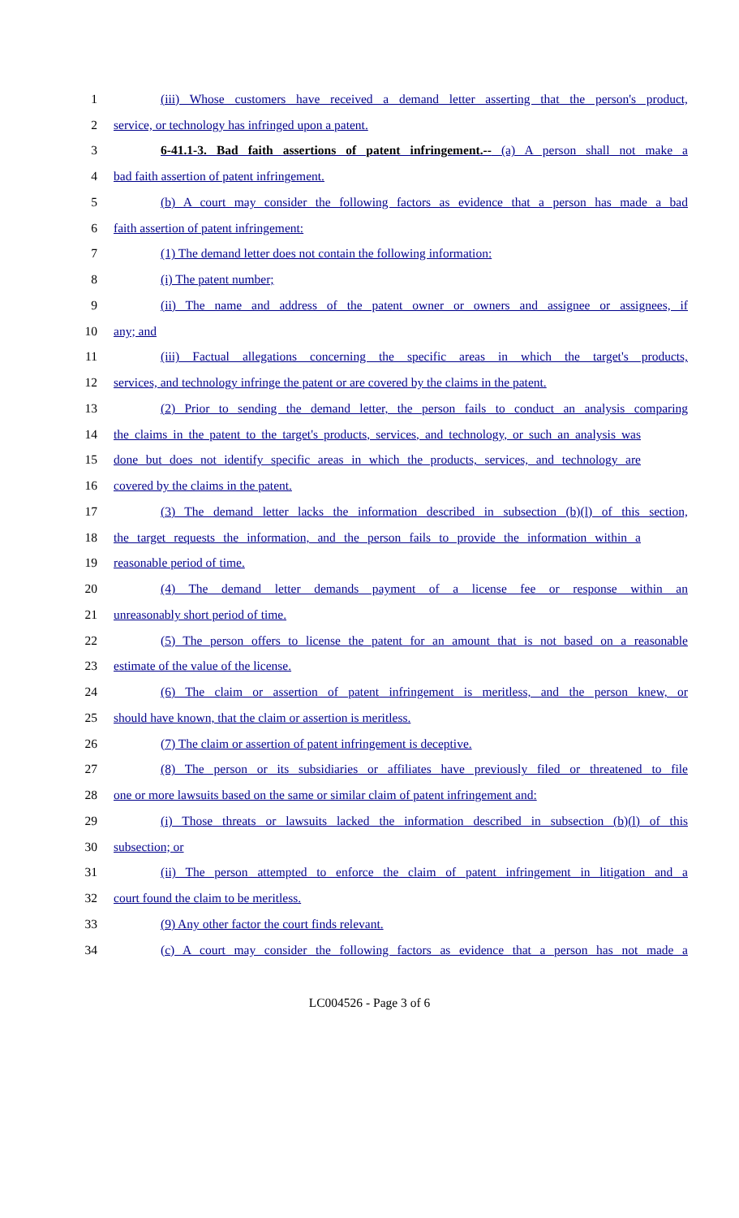1 (iii) Whose customers have received a demand letter asserting that the person's product,
2 service, or technology has infringed upon a patent.
3 6-41.1-3. Bad faith assertions of patent infringement.-- (a) A person shall not make a
4 bad faith assertion of patent infringement.
5 (b) A court may consider the following factors as evidence that a person has made a bad
6 faith assertion of patent infringement:
7 (1) The demand letter does not contain the following information:
8 (i) The patent number;
9 (ii) The name and address of the patent owner or owners and assignee or assignees, if
10 any; and
11 (iii) Factual allegations concerning the specific areas in which the target's products,
12 services, and technology infringe the patent or are covered by the claims in the patent.
13 (2) Prior to sending the demand letter, the person fails to conduct an analysis comparing
14 the claims in the patent to the target's products, services, and technology, or such an analysis was
15 done but does not identify specific areas in which the products, services, and technology are
16 covered by the claims in the patent.
17 (3) The demand letter lacks the information described in subsection (b)(l) of this section,
18 the target requests the information, and the person fails to provide the information within a
19 reasonable period of time.
20 (4) The demand letter demands payment of a license fee or response within an
21 unreasonably short period of time.
22 (5) The person offers to license the patent for an amount that is not based on a reasonable
23 estimate of the value of the license.
24 (6) The claim or assertion of patent infringement is meritless, and the person knew, or
25 should have known, that the claim or assertion is meritless.
26 (7) The claim or assertion of patent infringement is deceptive.
27 (8) The person or its subsidiaries or affiliates have previously filed or threatened to file
28 one or more lawsuits based on the same or similar claim of patent infringement and:
29 (i) Those threats or lawsuits lacked the information described in subsection (b)(l) of this
30 subsection; or
31 (ii) The person attempted to enforce the claim of patent infringement in litigation and a
32 court found the claim to be meritless.
33 (9) Any other factor the court finds relevant.
34 (c) A court may consider the following factors as evidence that a person has not made a
LC004526 - Page 3 of 6